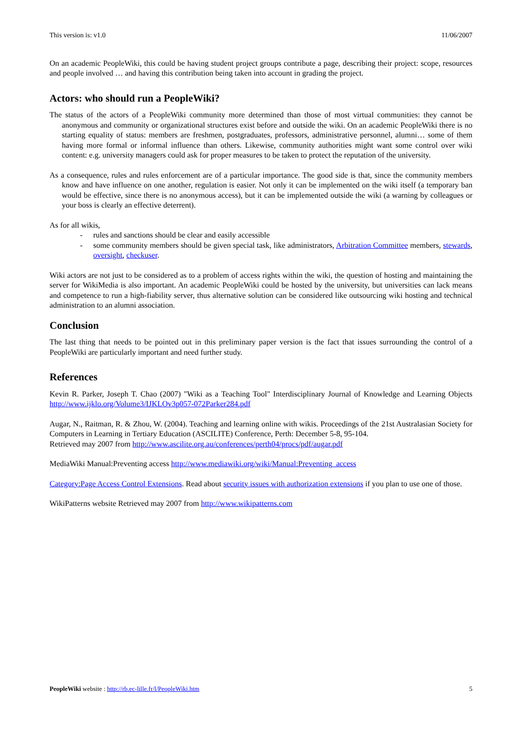This version is: v1.0 11/06/2007
On an academic PeopleWiki, this could be having student project groups contribute a page, describing their project: scope, resources and people involved … and having this contribution being taken into account in grading the project.
Actors: who should run a PeopleWiki?
The status of the actors of a PeopleWiki community more determined than those of most virtual communities: they cannot be anonymous and community or organizational structures exist before and outside the wiki. On an academic PeopleWiki there is no starting equality of status: members are freshmen, postgraduates, professors, administrative personnel, alumni… some of them having more formal or informal influence than others. Likewise, community authorities might want some control over wiki content: e.g. university managers could ask for proper measures to be taken to protect the reputation of the university.
As a consequence, rules and rules enforcement are of a particular importance. The good side is that, since the community members know and have influence on one another, regulation is easier. Not only it can be implemented on the wiki itself (a temporary ban would be effective, since there is no anonymous access), but it can be implemented outside the wiki (a warning by colleagues or your boss is clearly an effective deterrent).
As for all wikis,
- rules and sanctions should be clear and easily accessible
- some community members should be given special task, like administrators, Arbitration Committee members, stewards, oversight, checkuser.
Wiki actors are not just to be considered as to a problem of access rights within the wiki, the question of hosting and maintaining the server for WikiMedia is also important. An academic PeopleWiki could be hosted by the university, but universities can lack means and competence to run a high-fiability server, thus alternative solution can be considered like outsourcing wiki hosting and technical administration to an alumni association.
Conclusion
The last thing that needs to be pointed out in this preliminary paper version is the fact that issues surrounding the control of a PeopleWiki are particularly important and need further study.
References
Kevin R. Parker, Joseph T. Chao (2007) "Wiki as a Teaching Tool" Interdisciplinary Journal of Knowledge and Learning Objects http://www.ijklo.org/Volume3/IJKLOv3p057-072Parker284.pdf
Augar, N., Raitman, R. & Zhou, W. (2004). Teaching and learning online with wikis. Proceedings of the 21st Australasian Society for Computers in Learning in Tertiary Education (ASCILITE) Conference, Perth: December 5-8, 95-104.
Retrieved may 2007 from http://www.ascilite.org.au/conferences/perth04/procs/pdf/augar.pdf
MediaWiki Manual:Preventing access http://www.mediawiki.org/wiki/Manual:Preventing_access
Category:Page Access Control Extensions. Read about security issues with authorization extensions if you plan to use one of those.
WikiPatterns website Retrieved may 2007 from http://www.wikipatterns.com
PeopleWiki website : http://rb.ec-lille.fr/l/PeopleWiki.htm 5